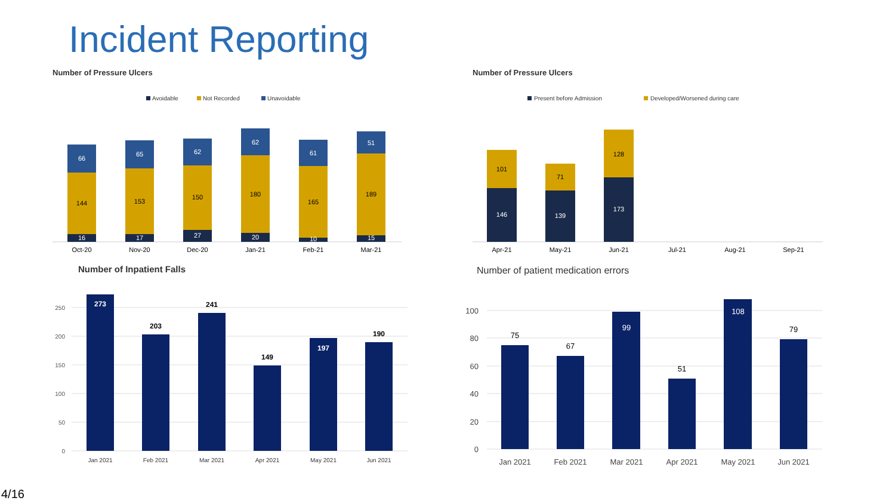Incident Reporting
Number of Pressure Ulcers
Avoidable
Not Recorded
Unavoidable
66
144
16
Oct-20
65
153
17
Nov-20
62
150
27
Dec-20
62
180
20
Jan-21
61
165
10
Feb-21
51
189
15
Mar-21
Number of Pressure Ulcers
Present before Admission
Developed/Worsened during care
101
146
Apr-21
71
139
May-21
128
173
Jun-21
Jul-21
Aug-21
Sep-21
Number of Inpatient Falls
250
200
150
100
50
0
273
203
241
149
197
190
Jan 2021
Feb 2021
Mar 2021
Apr 2021
May 2021
Jun 2021
Number of patient medication errors
100
80
60
40
20
0
75
67
99
51
108
79
Jan 2021
Feb 2021
Mar 2021
Apr 2021
May 2021
Jun 2021
4/16